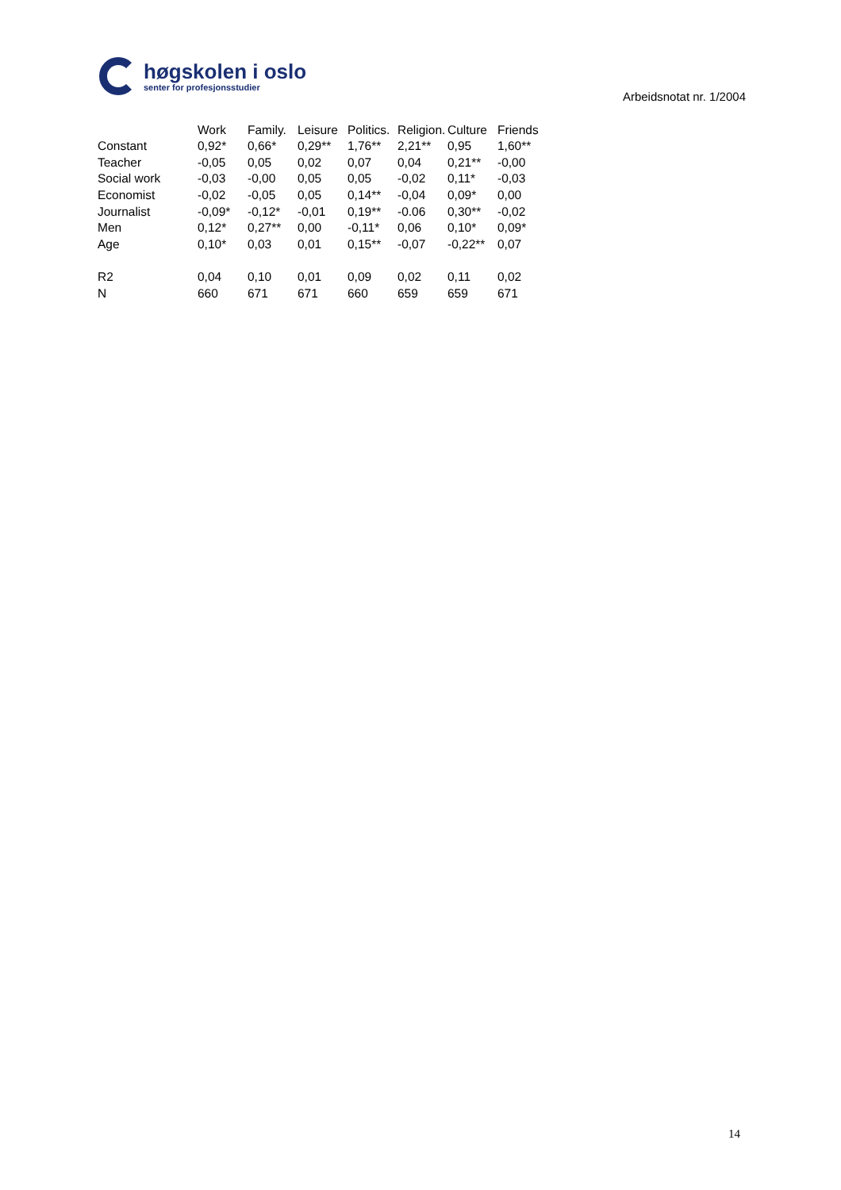høgskolen i oslo
senter for profesjonsstudier
Arbeidsnotat nr. 1/2004
| | Work | Family. | Leisure | Politics. | Religion. | Culture | Friends |
| --- | --- | --- | --- | --- | --- | --- | --- |
| Constant | 0,92* | 0,66* | 0,29** | 1,76** | 2,21** | 0,95 | 1,60** |
| Teacher | -0,05 | 0,05 | 0,02 | 0,07 | 0,04 | 0,21** | -0,00 |
| Social work | -0,03 | -0,00 | 0,05 | 0,05 | -0,02 | 0,11* | -0,03 |
| Economist | -0,02 | -0,05 | 0,05 | 0,14** | -0,04 | 0,09* | 0,00 |
| Journalist | -0,09* | -0,12* | -0,01 | 0,19** | -0.06 | 0,30** | -0,02 |
| Men | 0,12* | 0,27** | 0,00 | -0,11* | 0,06 | 0,10* | 0,09* |
| Age | 0,10* | 0,03 | 0,01 | 0,15** | -0,07 | -0,22** | 0,07 |
| R2 | 0,04 | 0,10 | 0,01 | 0,09 | 0,02 | 0,11 | 0,02 |
| N | 660 | 671 | 671 | 660 | 659 | 659 | 671 |
14